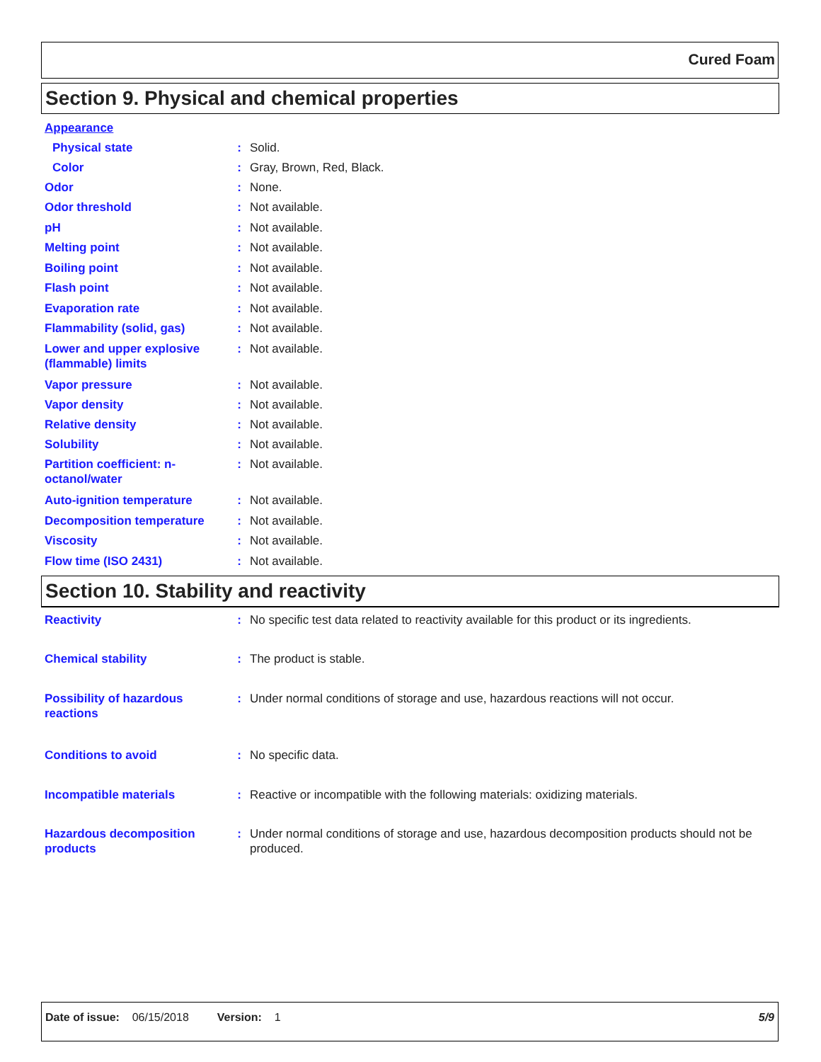Cured Foam
Section 9. Physical and chemical properties
Appearance
Physical state: Solid.
Color: Gray, Brown, Red, Black.
Odor: None.
Odor threshold: Not available.
pH: Not available.
Melting point: Not available.
Boiling point: Not available.
Flash point: Not available.
Evaporation rate: Not available.
Flammability (solid, gas): Not available.
Lower and upper explosive (flammable) limits: Not available.
Vapor pressure: Not available.
Vapor density: Not available.
Relative density: Not available.
Solubility: Not available.
Partition coefficient: n-octanol/water: Not available.
Auto-ignition temperature: Not available.
Decomposition temperature: Not available.
Viscosity: Not available.
Flow time (ISO 2431): Not available.
Section 10. Stability and reactivity
Reactivity: No specific test data related to reactivity available for this product or its ingredients.
Chemical stability: The product is stable.
Possibility of hazardous reactions: Under normal conditions of storage and use, hazardous reactions will not occur.
Conditions to avoid: No specific data.
Incompatible materials: Reactive or incompatible with the following materials: oxidizing materials.
Hazardous decomposition products: Under normal conditions of storage and use, hazardous decomposition products should not be produced.
Date of issue: 06/15/2018 Version: 1 5/9